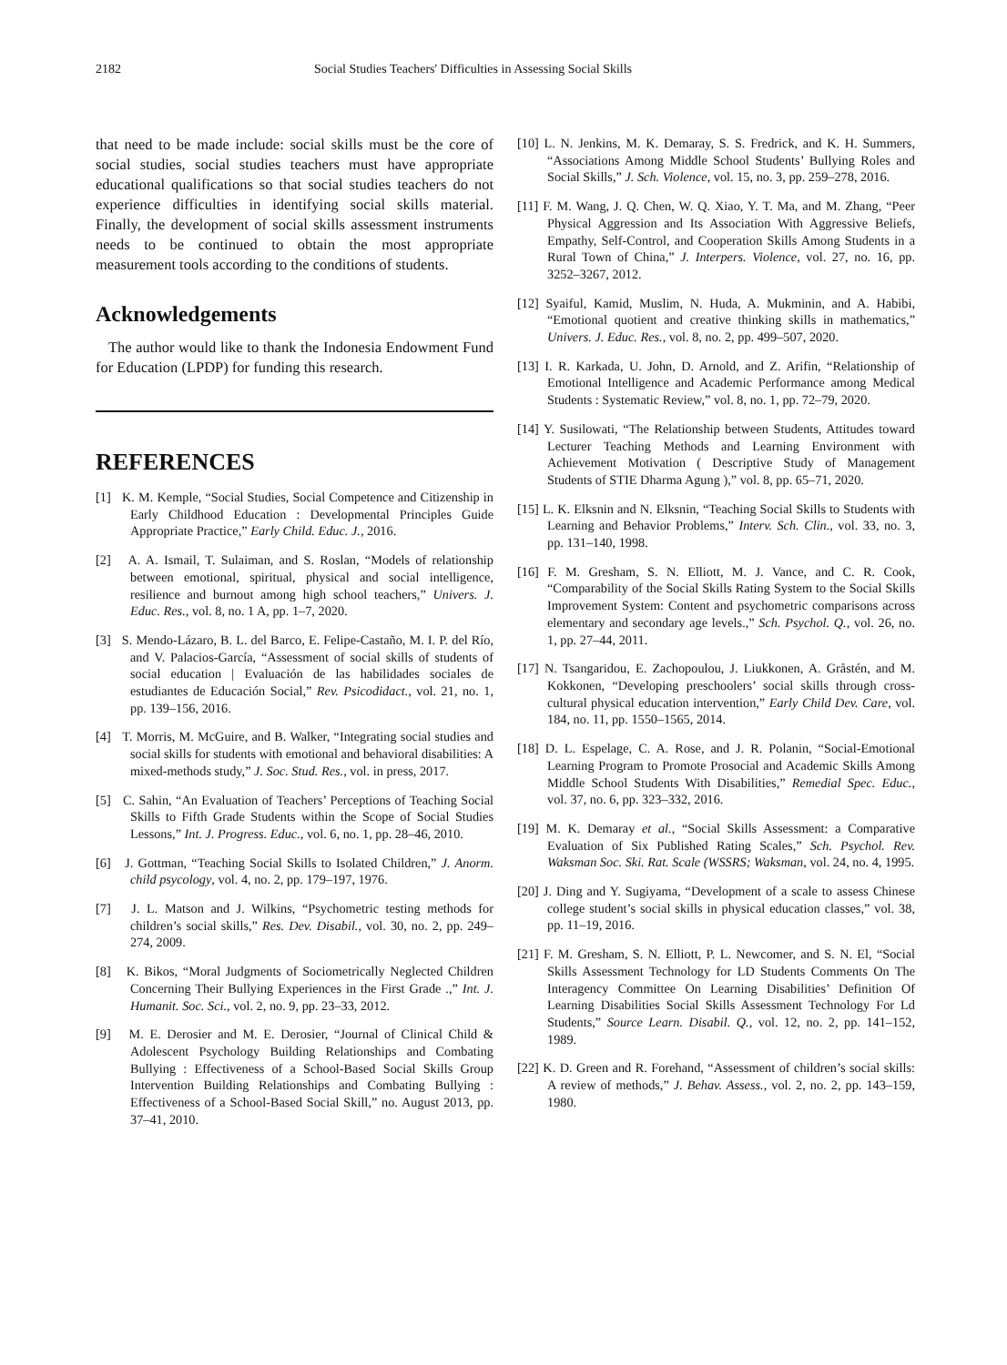2182 Social Studies Teachers' Difficulties in Assessing Social Skills
that need to be made include: social skills must be the core of social studies, social studies teachers must have appropriate educational qualifications so that social studies teachers do not experience difficulties in identifying social skills material. Finally, the development of social skills assessment instruments needs to be continued to obtain the most appropriate measurement tools according to the conditions of students.
Acknowledgements
The author would like to thank the Indonesia Endowment Fund for Education (LPDP) for funding this research.
REFERENCES
[1] K. M. Kemple, “Social Studies, Social Competence and Citizenship in Early Childhood Education : Developmental Principles Guide Appropriate Practice,” Early Child. Educ. J., 2016.
[2] A. A. Ismail, T. Sulaiman, and S. Roslan, “Models of relationship between emotional, spiritual, physical and social intelligence, resilience and burnout among high school teachers,” Univers. J. Educ. Res., vol. 8, no. 1 A, pp. 1–7, 2020.
[3] S. Mendo-Lázaro, B. L. del Barco, E. Felipe-Castaño, M. I. P. del Río, and V. Palacios-García, “Assessment of social skills of students of social education | Evaluación de las habilidades sociales de estudiantes de Educación Social,” Rev. Psicodidact., vol. 21, no. 1, pp. 139–156, 2016.
[4] T. Morris, M. McGuire, and B. Walker, “Integrating social studies and social skills for students with emotional and behavioral disabilities: A mixed-methods study,” J. Soc. Stud. Res., vol. in press, 2017.
[5] C. Sahin, “An Evaluation of Teachers’ Perceptions of Teaching Social Skills to Fifth Grade Students within the Scope of Social Studies Lessons,” Int. J. Progress. Educ., vol. 6, no. 1, pp. 28–46, 2010.
[6] J. Gottman, “Teaching Social Skills to Isolated Children,” J. Anorm. child psycology, vol. 4, no. 2, pp. 179–197, 1976.
[7] J. L. Matson and J. Wilkins, “Psychometric testing methods for children’s social skills,” Res. Dev. Disabil., vol. 30, no. 2, pp. 249–274, 2009.
[8] K. Bikos, “Moral Judgments of Sociometrically Neglected Children Concerning Their Bullying Experiences in the First Grade .,” Int. J. Humanit. Soc. Sci., vol. 2, no. 9, pp. 23–33, 2012.
[9] M. E. Derosier and M. E. Derosier, “Journal of Clinical Child & Adolescent Psychology Building Relationships and Combating Bullying : Effectiveness of a School-Based Social Skills Group Intervention Building Relationships and Combating Bullying : Effectiveness of a School-Based Social Skill,” no. August 2013, pp. 37–41, 2010.
[10] L. N. Jenkins, M. K. Demaray, S. S. Fredrick, and K. H. Summers, “Associations Among Middle School Students’ Bullying Roles and Social Skills,” J. Sch. Violence, vol. 15, no. 3, pp. 259–278, 2016.
[11] F. M. Wang, J. Q. Chen, W. Q. Xiao, Y. T. Ma, and M. Zhang, “Peer Physical Aggression and Its Association With Aggressive Beliefs, Empathy, Self-Control, and Cooperation Skills Among Students in a Rural Town of China,” J. Interpers. Violence, vol. 27, no. 16, pp. 3252–3267, 2012.
[12] Syaiful, Kamid, Muslim, N. Huda, A. Mukminin, and A. Habibi, “Emotional quotient and creative thinking skills in mathematics,” Univers. J. Educ. Res., vol. 8, no. 2, pp. 499–507, 2020.
[13] I. R. Karkada, U. John, D. Arnold, and Z. Arifin, “Relationship of Emotional Intelligence and Academic Performance among Medical Students : Systematic Review,” vol. 8, no. 1, pp. 72–79, 2020.
[14] Y. Susilowati, “The Relationship between Students, Attitudes toward Lecturer Teaching Methods and Learning Environment with Achievement Motivation ( Descriptive Study of Management Students of STIE Dharma Agung ),” vol. 8, pp. 65–71, 2020.
[15] L. K. Elksnin and N. Elksnin, “Teaching Social Skills to Students with Learning and Behavior Problems,” Interv. Sch. Clin., vol. 33, no. 3, pp. 131–140, 1998.
[16] F. M. Gresham, S. N. Elliott, M. J. Vance, and C. R. Cook, “Comparability of the Social Skills Rating System to the Social Skills Improvement System: Content and psychometric comparisons across elementary and secondary age levels.,” Sch. Psychol. Q., vol. 26, no. 1, pp. 27–44, 2011.
[17] N. Tsangaridou, E. Zachopoulou, J. Liukkonen, A. Gråstén, and M. Kokkonen, “Developing preschoolers’ social skills through cross-cultural physical education intervention,” Early Child Dev. Care, vol. 184, no. 11, pp. 1550–1565, 2014.
[18] D. L. Espelage, C. A. Rose, and J. R. Polanin, “Social-Emotional Learning Program to Promote Prosocial and Academic Skills Among Middle School Students With Disabilities,” Remedial Spec. Educ., vol. 37, no. 6, pp. 323–332, 2016.
[19] M. K. Demaray et al., “Social Skills Assessment: a Comparative Evaluation of Six Published Rating Scales,” Sch. Psychol. Rev. Waksman Soc. Ski. Rat. Scale (WSSRS; Waksman, vol. 24, no. 4, 1995.
[20] J. Ding and Y. Sugiyama, “Development of a scale to assess Chinese college student’s social skills in physical education classes,” vol. 38, pp. 11–19, 2016.
[21] F. M. Gresham, S. N. Elliott, P. L. Newcomer, and S. N. El, “Social Skills Assessment Technology for LD Students Comments On The Interagency Committee On Learning Disabilities’ Definition Of Learning Disabilities Social Skills Assessment Technology For Ld Students,” Source Learn. Disabil. Q., vol. 12, no. 2, pp. 141–152, 1989.
[22] K. D. Green and R. Forehand, “Assessment of children’s social skills: A review of methods,” J. Behav. Assess., vol. 2, no. 2, pp. 143–159, 1980.